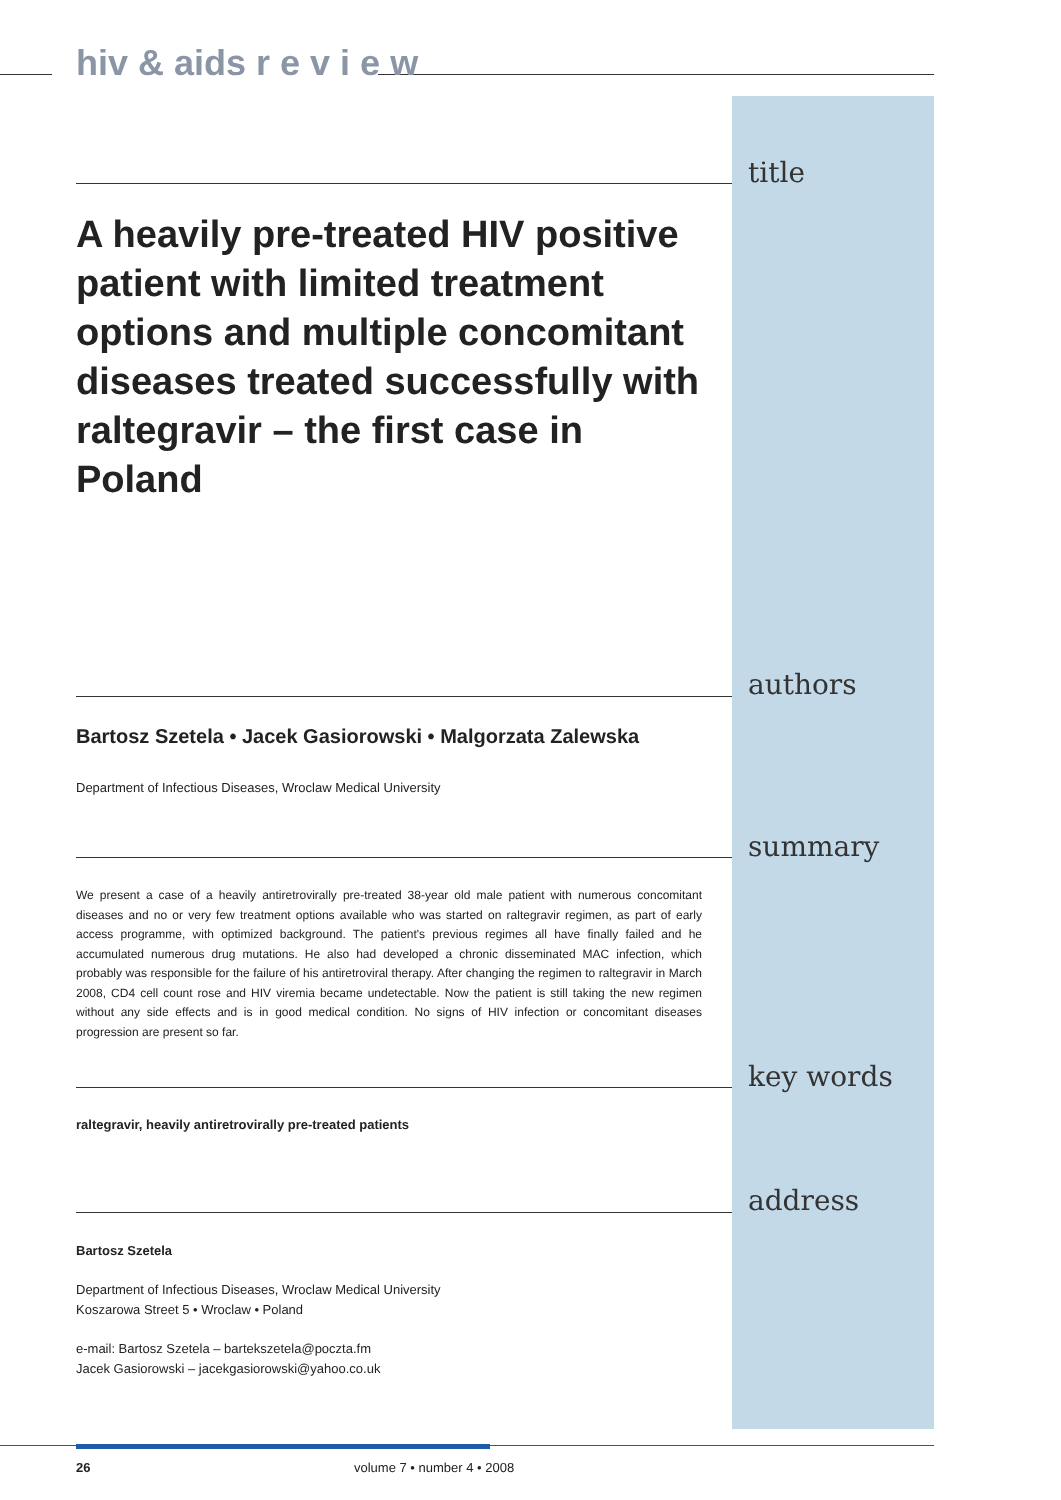hiv & aids r e v i e w
title
A heavily pre-treated HIV positive patient with limited treatment options and multiple concomitant diseases treated successfully with raltegravir – the first case in Poland
authors
Bartosz Szetela • Jacek Gasiorowski • Malgorzata Zalewska
Department of Infectious Diseases, Wroclaw Medical University
summary
We present a case of a heavily antiretrovirally pre-treated 38-year old male patient with numerous concomitant diseases and no or very few treatment options available who was started on raltegravir regimen, as part of early access programme, with optimized background. The patient's previous regimes all have finally failed and he accumulated numerous drug mutations. He also had developed a chronic disseminated MAC infection, which probably was responsible for the failure of his antiretroviral therapy. After changing the regimen to raltegravir in March 2008, CD4 cell count rose and HIV viremia became undetectable. Now the patient is still taking the new regimen without any side effects and is in good medical condition. No signs of HIV infection or concomitant diseases progression are present so far.
key words
raltegravir, heavily antiretrovirally pre-treated patients
address
Bartosz Szetela
Department of Infectious Diseases, Wroclaw Medical University
Koszarowa Street 5 • Wroclaw • Poland
e-mail: Bartosz Szetela – bartekszetela@poczta.fm
Jacek Gasiorowski – jacekgasiorowski@yahoo.co.uk
26 volume 7 • number 4 • 2008